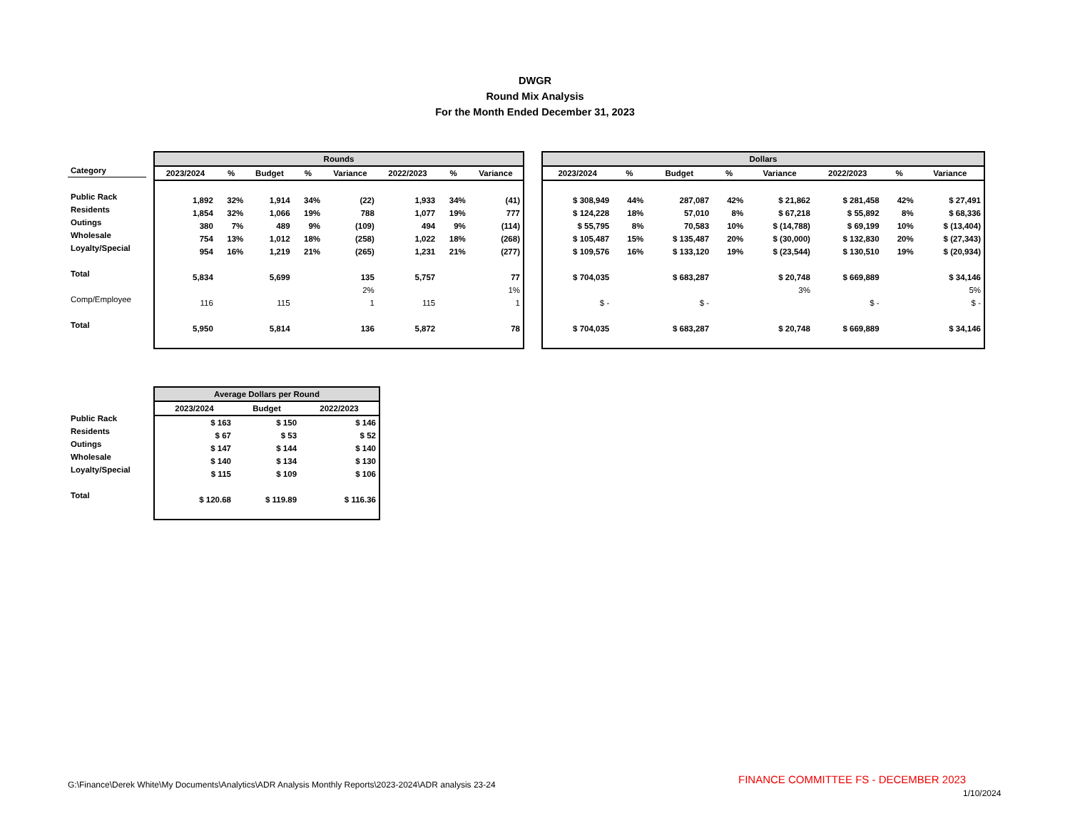DWGR
Round Mix Analysis
For the Month Ended December 31, 2023
| Category |
| --- |
| Public Rack |
| Residents |
| Outings |
| Wholesale |
| Loyalty/Special |
| Total |
| Comp/Employee |
| Total |
| Rounds | | | | | | | |
| --- | --- | --- | --- | --- | --- | --- | --- |
| 2023/2024 | % | Budget | % | Variance | 2022/2023 | % | Variance |
| 1,892 | 32% | 1,914 | 34% | (22) | 1,933 | 34% | (41) |
| 1,854 | 32% | 1,066 | 19% | 788 | 1,077 | 19% | 777 |
| 380 | 7% | 489 | 9% | (109) | 494 | 9% | (114) |
| 754 | 13% | 1,012 | 18% | (258) | 1,022 | 18% | (268) |
| 954 | 16% | 1,219 | 21% | (265) | 1,231 | 21% | (277) |
| 5,834 | | 5,699 | | 135 | 5,757 | | 77 |
| | | | | 2% | | | 1% |
| 116 | | 115 | | 1 | 115 | | 1 |
| 5,950 | | 5,814 | | 136 | 5,872 | | 78 |
| Dollars | | | | | | | |
| --- | --- | --- | --- | --- | --- | --- | --- |
| 2023/2024 | % | Budget | % | Variance | 2022/2023 | % | Variance |
| $ 308,949 | 44% | 287,087 | 42% | $ 21,862 | $ 281,458 | 42% | $ 27,491 |
| $ 124,228 | 18% | 57,010 | 8% | $ 67,218 | $ 55,892 | 8% | $ 68,336 |
| $ 55,795 | 8% | 70,583 | 10% | $ (14,788) | $ 69,199 | 10% | $ (13,404) |
| $ 105,487 | 15% | $ 135,487 | 20% | $ (30,000) | $ 132,830 | 20% | $ (27,343) |
| $ 109,576 | 16% | $ 133,120 | 19% | $ (23,544) | $ 130,510 | 19% | $ (20,934) |
| $ 704,035 | | $ 683,287 | | $ 20,748 | $ 669,889 | | $ 34,146 |
| | | | | 3% | | | 5% |
| $ - | | $ - | | | $ - | | $ - |
| $ 704,035 | | $ 683,287 | | $ 20,748 | $ 669,889 | | $ 34,146 |
| Public Rack |
| Residents |
| Outings |
| Wholesale |
| Loyalty/Special |
| Total |
| Average Dollars per Round | | |
| --- | --- | --- |
| 2023/2024 | Budget | 2022/2023 |
| $ 163 | $ 150 | $ 146 |
| $ 67 | $ 53 | $ 52 |
| $ 147 | $ 144 | $ 140 |
| $ 140 | $ 134 | $ 130 |
| $ 115 | $ 109 | $ 106 |
| $ 120.68 | $ 119.89 | $ 116.36 |
G:\Finance\Derek White\My Documents\Analytics\ADR Analysis Monthly Reports\2023-2024\ADR analysis 23-24
FINANCE COMMITTEE FS - DECEMBER 2023
1/10/2024